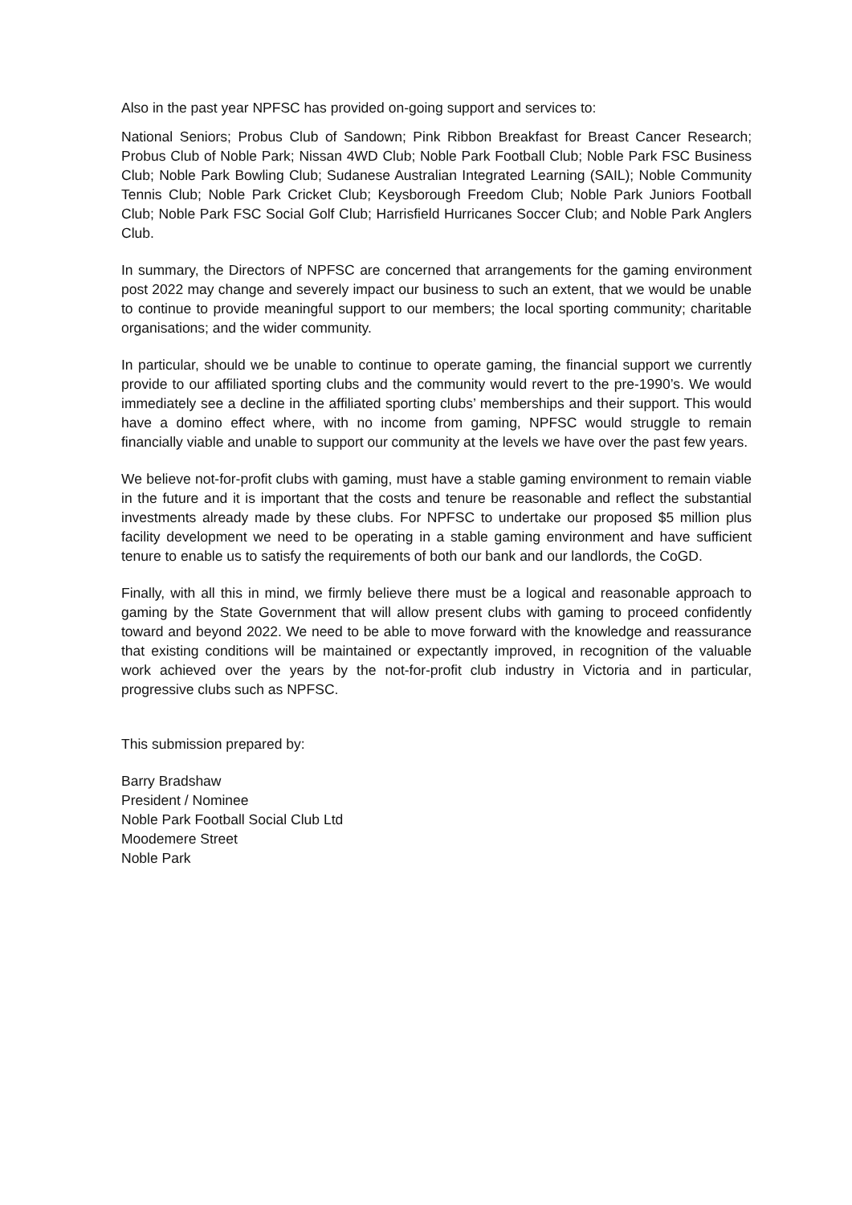Also in the past year NPFSC has provided on-going support and services to:
National Seniors; Probus Club of Sandown; Pink Ribbon Breakfast for Breast Cancer Research; Probus Club of Noble Park; Nissan 4WD Club; Noble Park Football Club; Noble Park FSC Business Club; Noble Park Bowling Club; Sudanese Australian Integrated Learning (SAIL); Noble Community Tennis Club; Noble Park Cricket Club; Keysborough Freedom Club; Noble Park Juniors Football Club; Noble Park FSC Social Golf Club; Harrisfield Hurricanes Soccer Club; and Noble Park Anglers Club.
In summary, the Directors of NPFSC are concerned that arrangements for the gaming environment post 2022 may change and severely impact our business to such an extent, that we would be unable to continue to provide meaningful support to our members; the local sporting community; charitable organisations; and the wider community.
In particular, should we be unable to continue to operate gaming, the financial support we currently provide to our affiliated sporting clubs and the community would revert to the pre-1990’s. We would immediately see a decline in the affiliated sporting clubs’ memberships and their support. This would have a domino effect where, with no income from gaming, NPFSC would struggle to remain financially viable and unable to support our community at the levels we have over the past few years.
We believe not-for-profit clubs with gaming, must have a stable gaming environment to remain viable in the future and it is important that the costs and tenure be reasonable and reflect the substantial investments already made by these clubs. For NPFSC to undertake our proposed $5 million plus facility development we need to be operating in a stable gaming environment and have sufficient tenure to enable us to satisfy the requirements of both our bank and our landlords, the CoGD.
Finally, with all this in mind, we firmly believe there must be a logical and reasonable approach to gaming by the State Government that will allow present clubs with gaming to proceed confidently toward and beyond 2022. We need to be able to move forward with the knowledge and reassurance that existing conditions will be maintained or expectantly improved, in recognition of the valuable work achieved over the years by the not-for-profit club industry in Victoria and in particular, progressive clubs such as NPFSC.
This submission prepared by:
Barry Bradshaw
President / Nominee
Noble Park Football Social Club Ltd
Moodemere Street
Noble Park